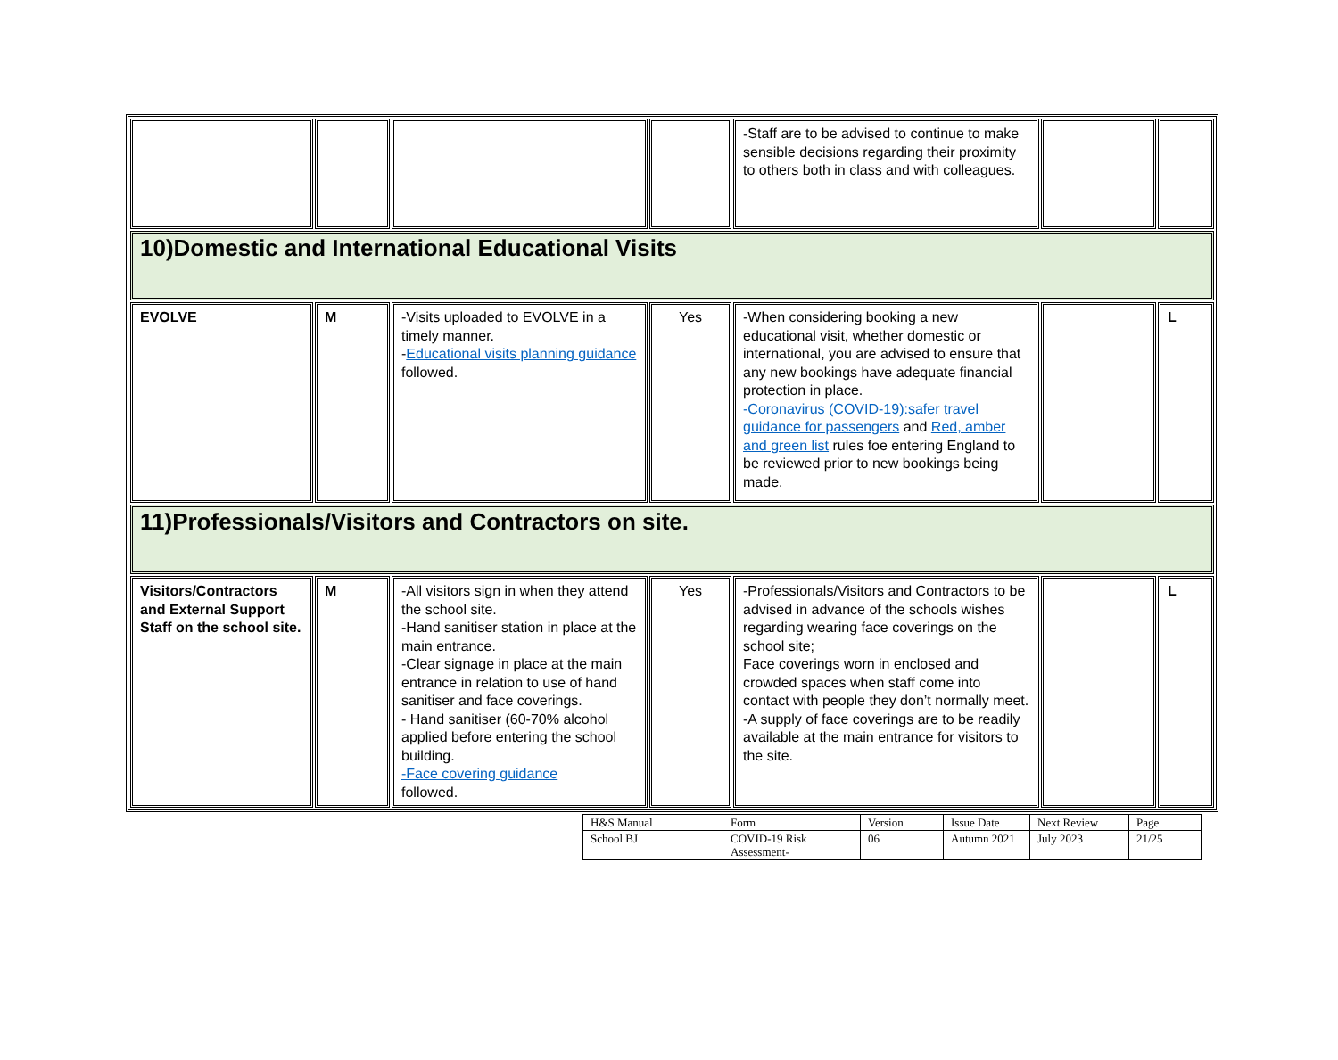| | | | | -Staff are to be advised to continue to make sensible decisions regarding their proximity to others both in class and with colleagues. | | |
| 10)Domestic and International Educational Visits | | | | | | |
| EVOLVE | M | -Visits uploaded to EVOLVE in a timely manner. - Educational visits planning guidance followed. | Yes | -When considering booking a new educational visit, whether domestic or international, you are advised to ensure that any new bookings have adequate financial protection in place. -Coronavirus (COVID-19):safer travel guidance for passengers and Red, amber and green list rules foe entering England to be reviewed prior to new bookings being made. | | L |
| 11)Professionals/Visitors and Contractors on site. | | | | | | |
| Visitors/Contractors and External Support Staff on the school site. | M | -All visitors sign in when they attend the school site. -Hand sanitiser station in place at the main entrance. -Clear signage in place at the main entrance in relation to use of hand sanitiser and face coverings. - Hand sanitiser (60-70% alcohol applied before entering the school building. -Face covering guidance followed. | Yes | -Professionals/Visitors and Contractors to be advised in advance of the schools wishes regarding wearing face coverings on the school site; Face coverings worn in enclosed and crowded spaces when staff come into contact with people they don’t normally meet. -A supply of face coverings are to be readily available at the main entrance for visitors to the site. | | L |
| H&S Manual | Form | Version | Issue Date | Next Review | Page |
| School BJ | COVID-19 Risk Assessment- | 06 | Autumn 2021 | July 2023 | 21/25 |